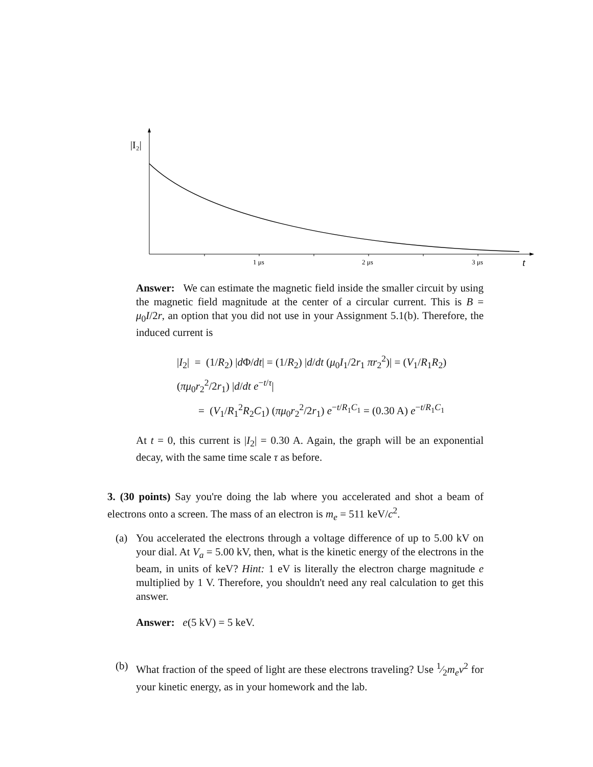|I₂|
1 μs
2 μs
3 μs
t
Answer: We can estimate the magnetic field inside the smaller circuit by using the magnetic field magnitude at the center of a circular current. This is B = μ<sub>0</sub>I/2r, an option that you did not use in your Assignment 5.1(b). Therefore, the induced current is
|I<sub>2</sub>| = (1/R<sub>2</sub>) |d Φ/dt| = (1/R<sub>2</sub>) |d/dt (μ<sub>0</sub>I<sub>1</sub>/2r<sub>1</sub> πr<sub>2</sub><sup>2</sup>)| = (V<sub>1</sub>/R<sub>1</sub>R<sub>2</sub>) (πμ<sub>0</sub>r<sub>2</sub><sup>2</sup>/2r<sub>1</sub>) |d/dt e<sup>−t/τ</sup>|
= (V<sub>1</sub>/R<sub>1</sub><sup>2</sup>R<sub>2</sub>C<sub>1</sub>) (πμ<sub>0</sub>r<sub>2</sub><sup>2</sup>/2r<sub>1</sub>) e<sup>−t/R<sub>1</sub>C<sub>1</sub></sup> = (0.30 A) e<sup>−t/R<sub>1</sub>C<sub>1</sub></sup>
At t = 0, this current is |I<sub>2</sub>| = 0.30 A. Again, the graph will be an exponential decay, with the same time scale τ as before.
3. (30 points) Say you're doing the lab where you accelerated and shot a beam of electrons onto a screen. The mass of an electron is m<sub>e</sub> = 511 keV/c<sup>2</sup>.
(a) You accelerated the electrons through a voltage difference of up to 5.00 kV on your dial. At V<sub>a</sub> = 5.00 kV, then, what is the kinetic energy of the electrons in the beam, in units of keV? Hint: 1 eV is literally the electron charge magnitude e multiplied by 1 V. Therefore, you shouldn't need any real calculation to get this answer.
Answer: e(5 kV) = 5 keV.
(b) What fraction of the speed of light are these electrons traveling? Use 1⁄2m<sub>e</sub>v<sup>2</sup> for your kinetic energy, as in your homework and the lab.